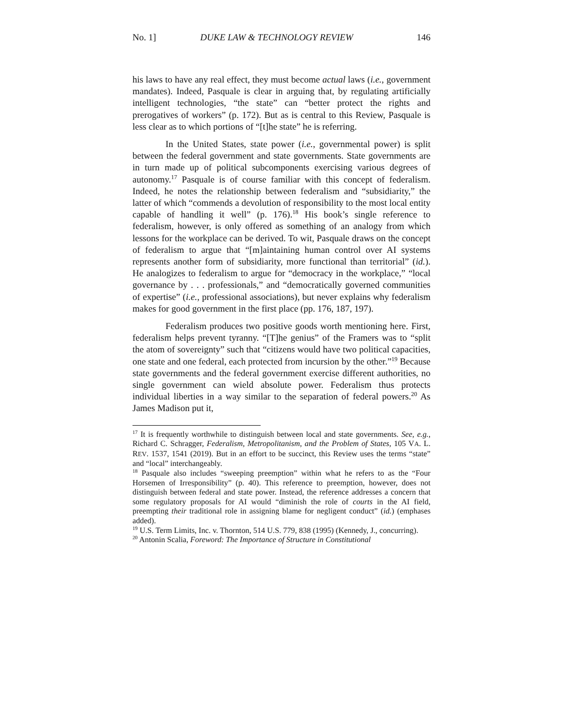No. 1] DUKE LAW & TECHNOLOGY REVIEW 146
his laws to have any real effect, they must become actual laws (i.e., government mandates). Indeed, Pasquale is clear in arguing that, by regulating artificially intelligent technologies, “the state” can “better protect the rights and prerogatives of workers” (p. 172). But as is central to this Review, Pasquale is less clear as to which portions of “[t]he state” he is referring.
In the United States, state power (i.e., governmental power) is split between the federal government and state governments. State governments are in turn made up of political subcomponents exercising various degrees of autonomy.<sup>17</sup> Pasquale is of course familiar with this concept of federalism. Indeed, he notes the relationship between federalism and “subsidiarity,” the latter of which “commends a devolution of responsibility to the most local entity capable of handling it well” (p. 176).<sup>18</sup> His book’s single reference to federalism, however, is only offered as something of an analogy from which lessons for the workplace can be derived. To wit, Pasquale draws on the concept of federalism to argue that “[m]aintaining human control over AI systems represents another form of subsidiarity, more functional than territorial” (id.). He analogizes to federalism to argue for “democracy in the workplace,” “local governance by . . . professionals,” and “democratically governed communities of expertise” (i.e., professional associations), but never explains why federalism makes for good government in the first place (pp. 176, 187, 197).
Federalism produces two positive goods worth mentioning here. First, federalism helps prevent tyranny. “[T]he genius” of the Framers was to “split the atom of sovereignty” such that “citizens would have two political capacities, one state and one federal, each protected from incursion by the other.”<sup>19</sup> Because state governments and the federal government exercise different authorities, no single government can wield absolute power. Federalism thus protects individual liberties in a way similar to the separation of federal powers.<sup>20</sup> As James Madison put it,
<sup>17</sup> It is frequently worthwhile to distinguish between local and state governments. See, e.g., Richard C. Schragger, Federalism, Metropolitanism, and the Problem of States, 105 VA. L. REV. 1537, 1541 (2019). But in an effort to be succinct, this Review uses the terms “state” and “local” interchangeably.
<sup>18</sup> Pasquale also includes “sweeping preemption” within what he refers to as the “Four Horsemen of Irresponsibility” (p. 40). This reference to preemption, however, does not distinguish between federal and state power. Instead, the reference addresses a concern that some regulatory proposals for AI would “diminish the role of courts in the AI field, preempting their traditional role in assigning blame for negligent conduct” (id.) (emphases added).
<sup>19</sup> U.S. Term Limits, Inc. v. Thornton, 514 U.S. 779, 838 (1995) (Kennedy, J., concurring).
<sup>20</sup> Antonin Scalia, Foreword: The Importance of Structure in Constitutional